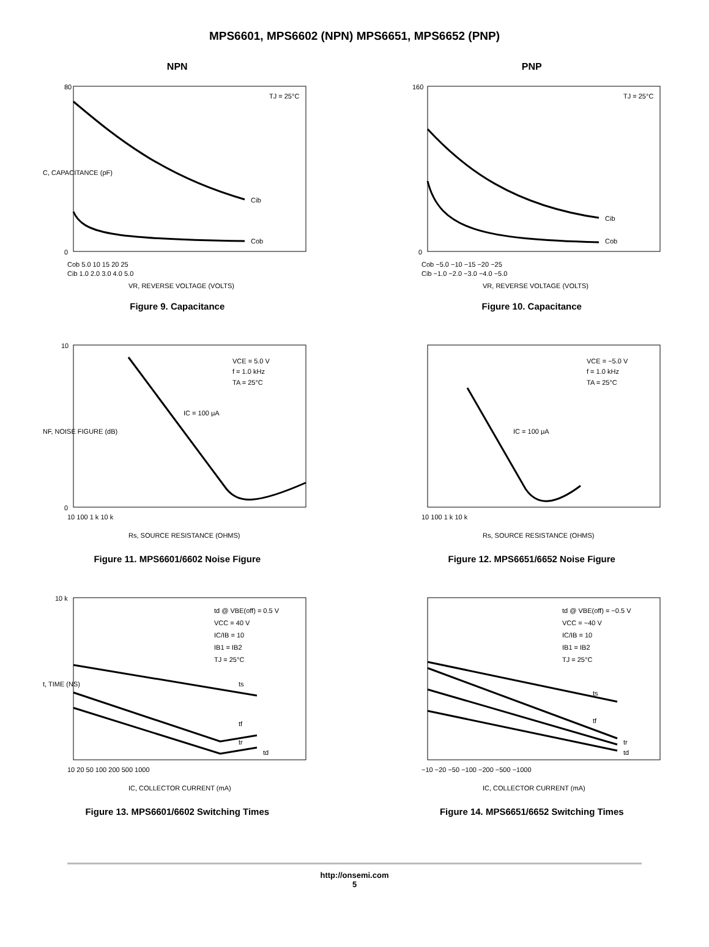MPS6601, MPS6602 (NPN) MPS6651, MPS6652 (PNP)
NPN
Cib
Cob
TJ = 25°C
80
0
Cob 5.0 10 15 20 25
Cib 1.0 2.0 3.0 4.0 5.0
VR, REVERSE VOLTAGE (VOLTS)
C, CAPACITANCE (pF)
Figure 9. Capacitance
PNP
Cib
Cob
TJ = 25°C
160
0
Cob −5.0 −10 −15 −20 −25
Cib −1.0 −2.0 −3.0 −4.0 −5.0
VR, REVERSE VOLTAGE (VOLTS)
Figure 10. Capacitance
VCE = 5.0 V
f = 1.0 kHz
TA = 25°C
IC = 100 μA
10
0
10 100 1 k 10 k
Rs, SOURCE RESISTANCE (OHMS)
NF, NOISE FIGURE (dB)
Figure 11. MPS6601/6602 Noise Figure
VCE = −5.0 V
f = 1.0 kHz
TA = 25°C
IC = 100 μA
10 100 1 k 10 k
Rs, SOURCE RESISTANCE (OHMS)
Figure 12. MPS6651/6652 Noise Figure
td @ VBE(off) = 0.5 V
VCC = 40 V
IC/IB = 10
IB1 = IB2
TJ = 25°C
ts
tf
tr
td
10 k
10 20 50 100 200 500 1000
IC, COLLECTOR CURRENT (mA)
t, TIME (NS)
Figure 13. MPS6601/6602 Switching Times
td @ VBE(off) = −0.5 V
VCC = −40 V
IC/IB = 10
IB1 = IB2
TJ = 25°C
ts
tf
tr
td
−10 −20 −50 −100 −200 −500 −1000
IC, COLLECTOR CURRENT (mA)
Figure 14. MPS6651/6652 Switching Times
http://onsemi.com
5